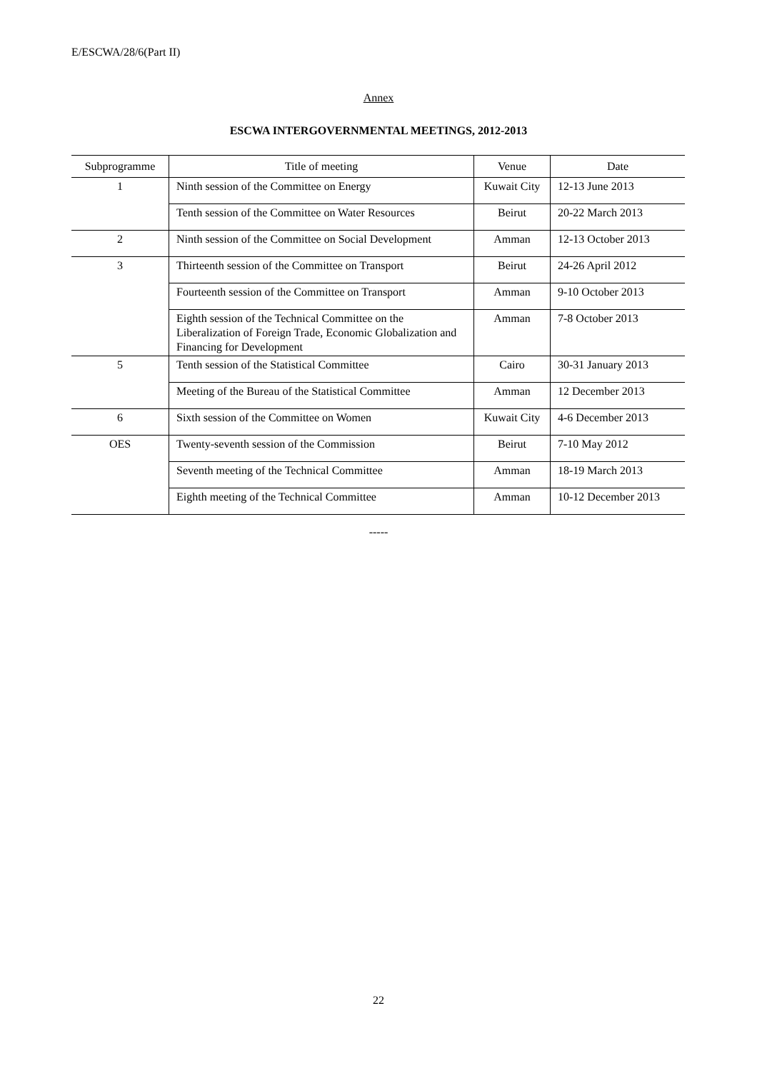E/ESCWA/28/6(Part II)
Annex
ESCWA INTERGOVERNMENTAL MEETINGS, 2012-2013
| Subprogramme | Title of meeting | Venue | Date |
| --- | --- | --- | --- |
| 1 | Ninth session of the Committee on Energy | Kuwait City | 12-13 June 2013 |
| | Tenth session of the Committee on Water Resources | Beirut | 20-22 March 2013 |
| 2 | Ninth session of the Committee on Social Development | Amman | 12-13 October 2013 |
| 3 | Thirteenth session of the Committee on Transport | Beirut | 24-26 April 2012 |
| | Fourteenth session of the Committee on Transport | Amman | 9-10 October 2013 |
| | Eighth session of the Technical Committee on the Liberalization of Foreign Trade, Economic Globalization and Financing for Development | Amman | 7-8 October 2013 |
| 5 | Tenth session of the Statistical Committee | Cairo | 30-31 January 2013 |
| | Meeting of the Bureau of the Statistical Committee | Amman | 12 December 2013 |
| 6 | Sixth session of the Committee on Women | Kuwait City | 4-6 December 2013 |
| OES | Twenty-seventh session of the Commission | Beirut | 7-10 May 2012 |
| | Seventh meeting of the Technical Committee | Amman | 18-19 March 2013 |
| | Eighth meeting of the Technical Committee | Amman | 10-12 December 2013 |
-----
22